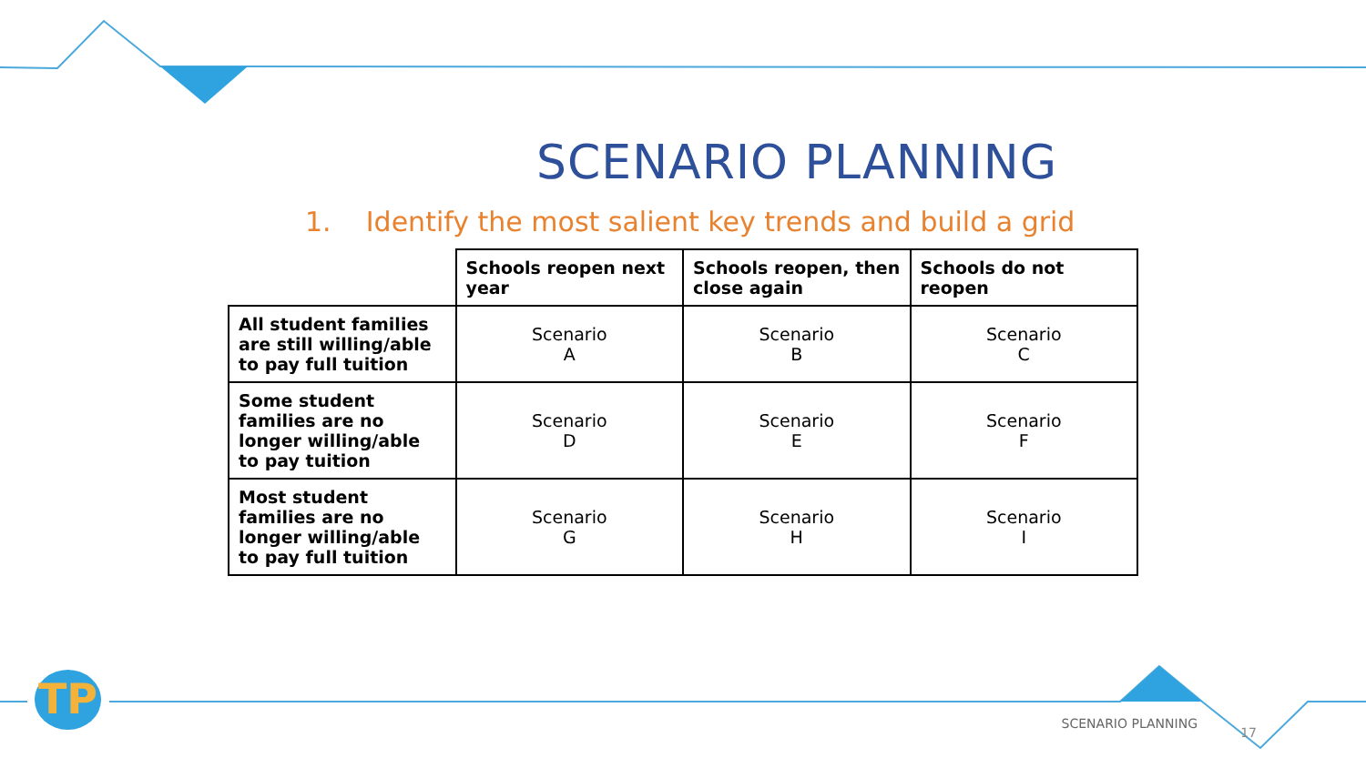SCENARIO PLANNING
1. Identify the most salient key trends and build a grid
| | Schools reopen next year | Schools reopen, then close again | Schools do not reopen |
| All student families are still willing/able to pay full tuition | Scenario A | Scenario B | Scenario C |
| Some student families are no longer willing/able to pay tuition | Scenario D | Scenario E | Scenario F |
| Most student families are no longer willing/able to pay full tuition | Scenario G | Scenario H | Scenario I |
TP
SCENARIO PLANNING
17